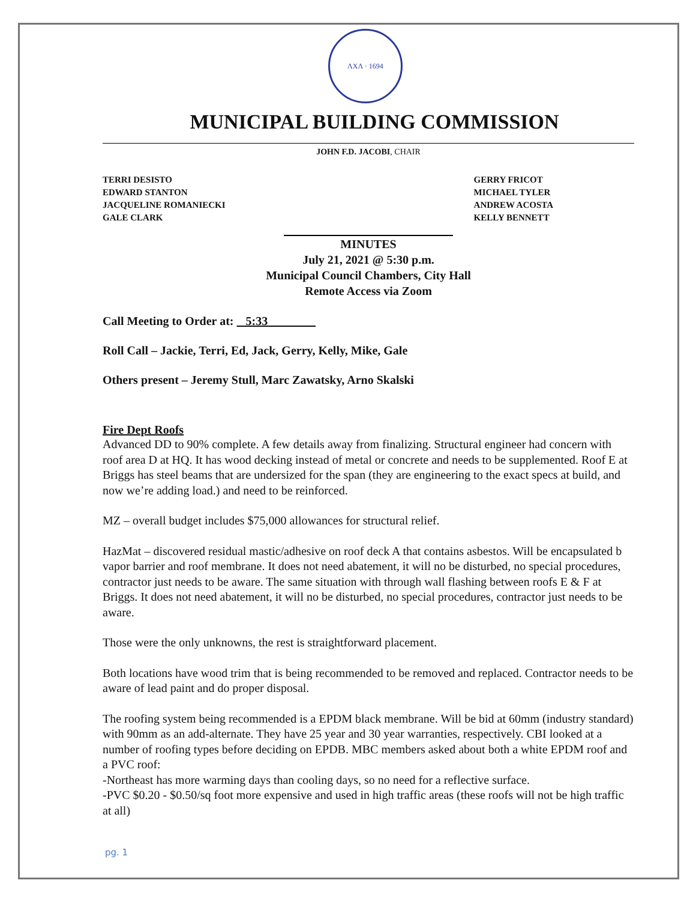ΛΧΛ · 1694
MUNICIPAL BUILDING COMMISSION
JOHN F.D. JACOBI, CHAIR
TERRI DESISTO
EDWARD STANTON
JACQUELINE ROMANIECKI
GALE CLARK
GERRY FRICOT
MICHAEL TYLER
ANDREW ACOSTA
KELLY BENNETT
MINUTES
July 21, 2021 @ 5:30 p.m.
Municipal Council Chambers, City Hall
Remote Access via Zoom
Call Meeting to Order at: 5:33
Roll Call – Jackie, Terri, Ed, Jack, Gerry, Kelly, Mike, Gale
Others present – Jeremy Stull, Marc Zawatsky, Arno Skalski
Fire Dept Roofs
Advanced DD to 90% complete. A few details away from finalizing. Structural engineer had concern with roof area D at HQ. It has wood decking instead of metal or concrete and needs to be supplemented. Roof E at Briggs has steel beams that are undersized for the span (they are engineering to the exact specs at build, and now we’re adding load.) and need to be reinforced.
MZ – overall budget includes $75,000 allowances for structural relief.
HazMat – discovered residual mastic/adhesive on roof deck A that contains asbestos. Will be encapsulated b vapor barrier and roof membrane. It does not need abatement, it will no be disturbed, no special procedures, contractor just needs to be aware. The same situation with through wall flashing between roofs E & F at Briggs. It does not need abatement, it will no be disturbed, no special procedures, contractor just needs to be aware.
Those were the only unknowns, the rest is straightforward placement.
Both locations have wood trim that is being recommended to be removed and replaced. Contractor needs to be aware of lead paint and do proper disposal.
The roofing system being recommended is a EPDM black membrane. Will be bid at 60mm (industry standard) with 90mm as an add-alternate. They have 25 year and 30 year warranties, respectively. CBI looked at a number of roofing types before deciding on EPDB. MBC members asked about both a white EPDM roof and a PVC roof:
-Northeast has more warming days than cooling days, so no need for a reflective surface.
-PVC $0.20 - $0.50/sq foot more expensive and used in high traffic areas (these roofs will not be high traffic at all)
pg. 1